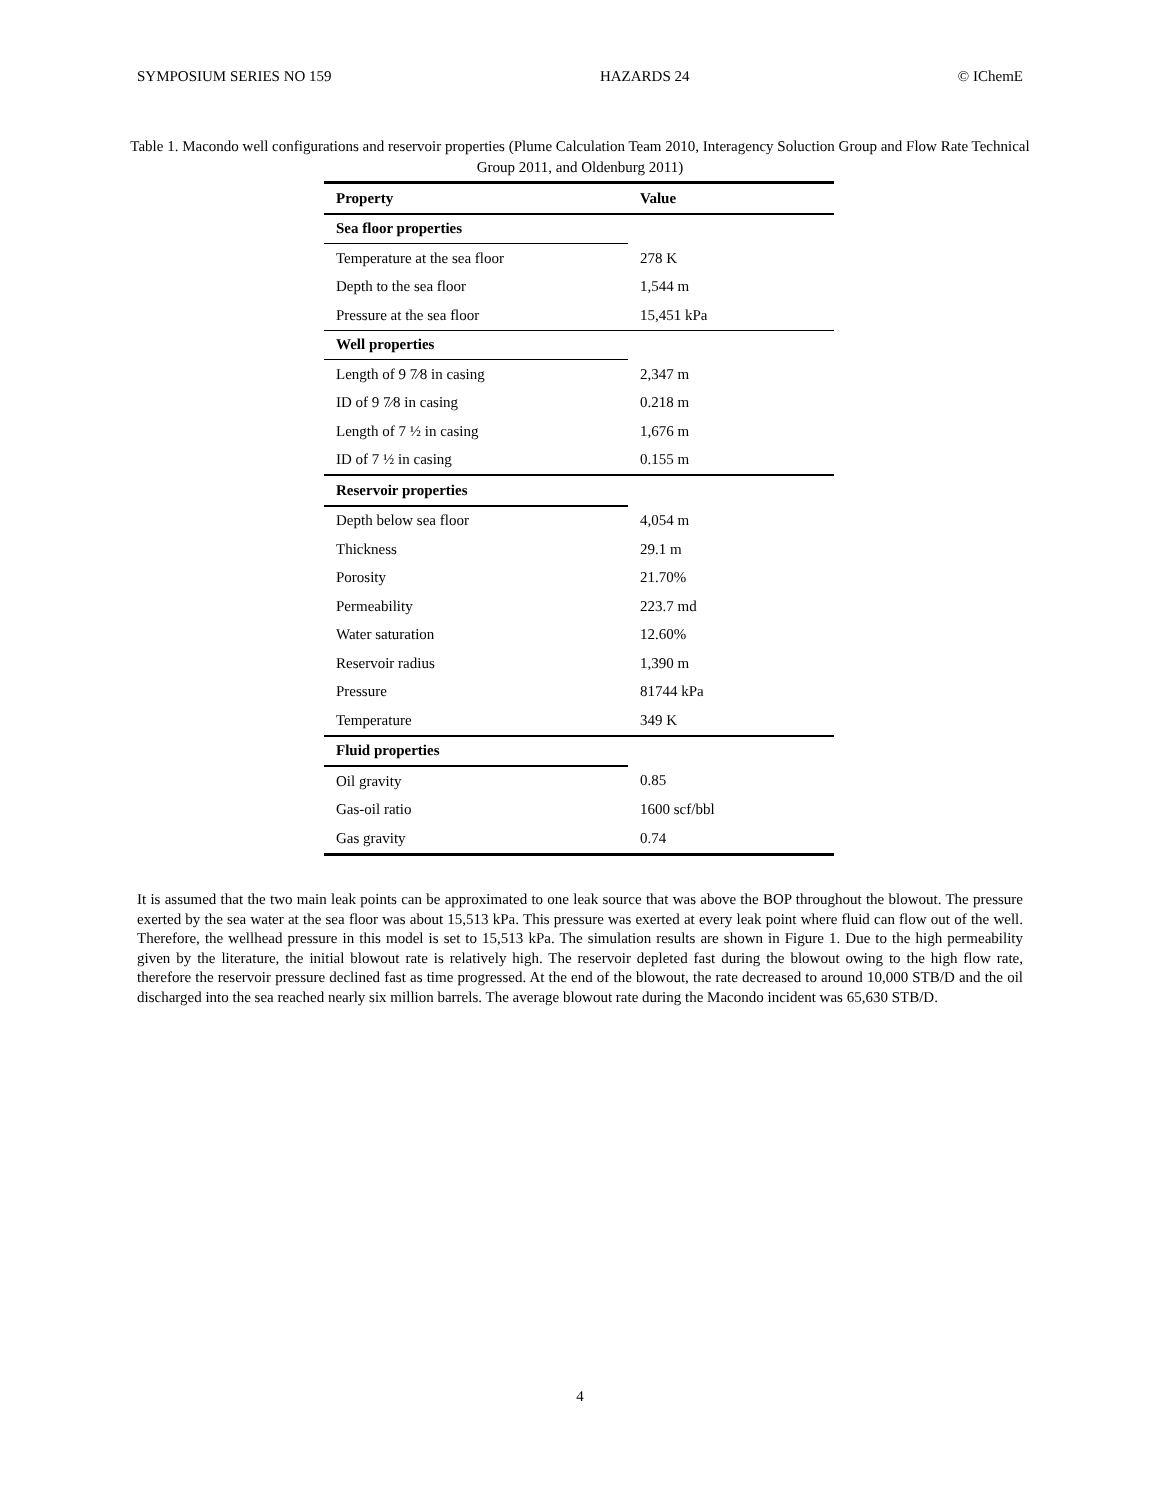SYMPOSIUM SERIES NO 159 HAZARDS 24 © IChemE
Table 1. Macondo well configurations and reservoir properties (Plume Calculation Team 2010, Interagency Soluction Group and Flow Rate Technical Group 2011, and Oldenburg 2011)
| Property | Value |
| --- | --- |
| Sea floor properties | |
| Temperature at the sea floor | 278 K |
| Depth to the sea floor | 1,544 m |
| Pressure at the sea floor | 15,451 kPa |
| Well properties | |
| Length of 9 7⁄8 in casing | 2,347 m |
| ID of 9 7⁄8 in casing | 0.218 m |
| Length of 7 ½ in casing | 1,676 m |
| ID of 7 ½ in casing | 0.155 m |
| Reservoir properties | |
| Depth below sea floor | 4,054 m |
| Thickness | 29.1 m |
| Porosity | 21.70% |
| Permeability | 223.7 md |
| Water saturation | 12.60% |
| Reservoir radius | 1,390 m |
| Pressure | 81744 kPa |
| Temperature | 349 K |
| Fluid properties | |
| Oil gravity | 0.85 |
| Gas-oil ratio | 1600 scf/bbl |
| Gas gravity | 0.74 |
It is assumed that the two main leak points can be approximated to one leak source that was above the BOP throughout the blowout. The pressure exerted by the sea water at the sea floor was about 15,513 kPa. This pressure was exerted at every leak point where fluid can flow out of the well. Therefore, the wellhead pressure in this model is set to 15,513 kPa. The simulation results are shown in Figure 1. Due to the high permeability given by the literature, the initial blowout rate is relatively high. The reservoir depleted fast during the blowout owing to the high flow rate, therefore the reservoir pressure declined fast as time progressed. At the end of the blowout, the rate decreased to around 10,000 STB/D and the oil discharged into the sea reached nearly six million barrels. The average blowout rate during the Macondo incident was 65,630 STB/D.
4